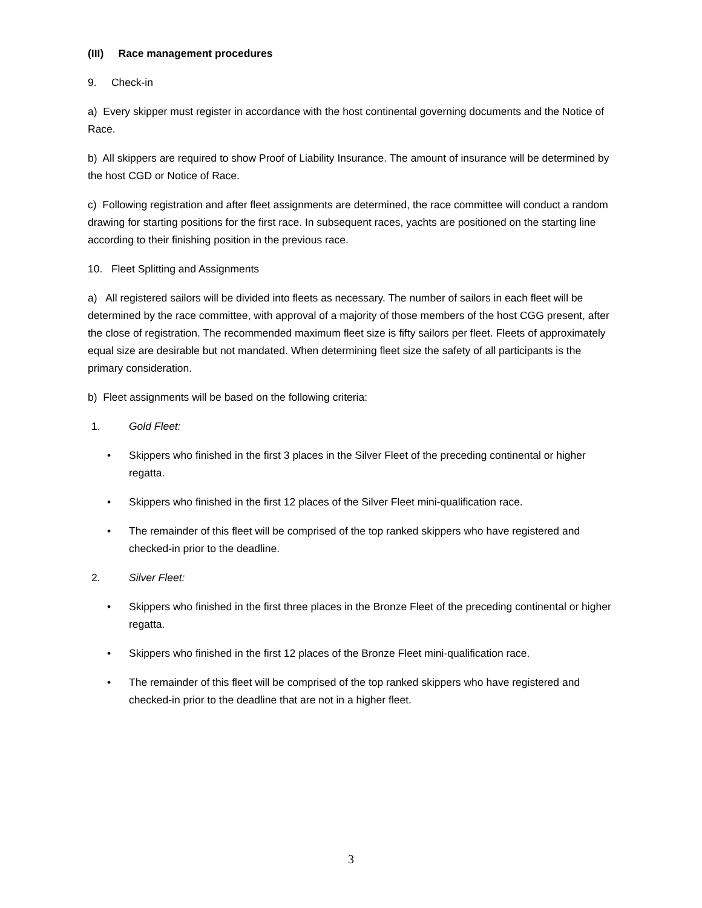(III) Race management procedures
9. Check-in
a) Every skipper must register in accordance with the host continental governing documents and the Notice of Race.
b) All skippers are required to show Proof of Liability Insurance. The amount of insurance will be determined by the host CGD or Notice of Race.
c) Following registration and after fleet assignments are determined, the race committee will conduct a random drawing for starting positions for the first race. In subsequent races, yachts are positioned on the starting line according to their finishing position in the previous race.
10. Fleet Splitting and Assignments
a) All registered sailors will be divided into fleets as necessary. The number of sailors in each fleet will be determined by the race committee, with approval of a majority of those members of the host CGG present, after the close of registration. The recommended maximum fleet size is fifty sailors per fleet. Fleets of approximately equal size are desirable but not mandated. When determining fleet size the safety of all participants is the primary consideration.
b) Fleet assignments will be based on the following criteria:
1. Gold Fleet:
• Skippers who finished in the first 3 places in the Silver Fleet of the preceding continental or higher regatta.
• Skippers who finished in the first 12 places of the Silver Fleet mini-qualification race.
• The remainder of this fleet will be comprised of the top ranked skippers who have registered and checked-in prior to the deadline.
2. Silver Fleet:
• Skippers who finished in the first three places in the Bronze Fleet of the preceding continental or higher regatta.
• Skippers who finished in the first 12 places of the Bronze Fleet mini-qualification race.
• The remainder of this fleet will be comprised of the top ranked skippers who have registered and checked-in prior to the deadline that are not in a higher fleet.
3